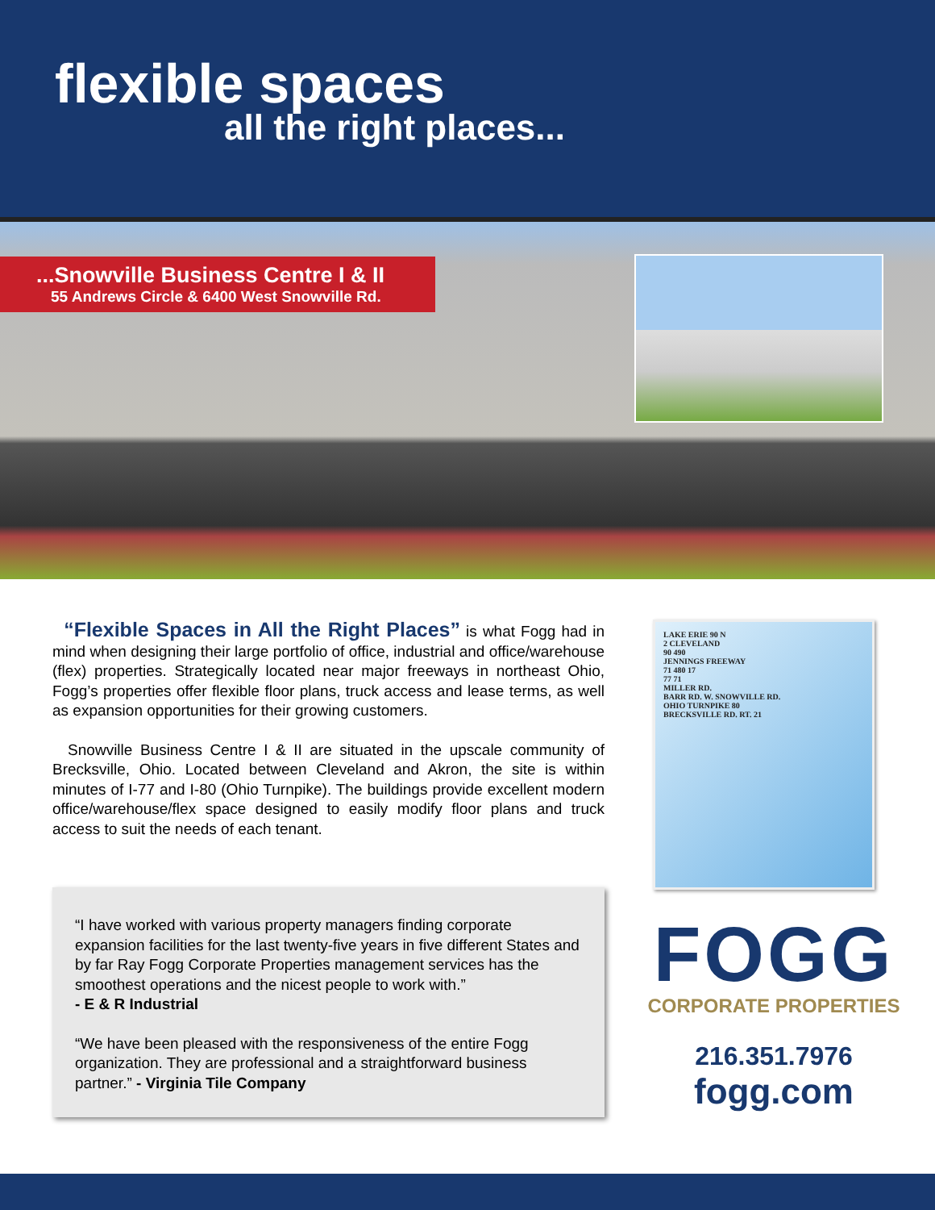flexible spaces
all the right places...
...Snowville Business Centre I & II
55 Andrews Circle & 6400 West Snowville Rd.
“Flexible Spaces in All the Right Places” is what Fogg had in mind when designing their large portfolio of office, industrial and office/warehouse (flex) properties. Strategically located near major freeways in northeast Ohio, Fogg’s properties offer flexible floor plans, truck access and lease terms, as well as expansion opportunities for their growing customers.
Snowville Business Centre I & II are situated in the upscale community of Brecksville, Ohio. Located between Cleveland and Akron, the site is within minutes of I-77 and I-80 (Ohio Turnpike). The buildings provide excellent modern office/warehouse/flex space designed to easily modify floor plans and truck access to suit the needs of each tenant.
“I have worked with various property managers finding corporate expansion facilities for the last twenty-five years in five different States and by far Ray Fogg Corporate Properties management services has the smoothest operations and the nicest people to work with.”
- E & R Industrial
“We have been pleased with the responsiveness of the entire Fogg organization. They are professional and a straightforward business partner.” - Virginia Tile Company
LAKE ERIE 90 N
2 CLEVELAND
90 490
JENNINGS FREEWAY
71 480 17
77 71
MILLER RD.
BARR RD. W. SNOWVILLE RD.
OHIO TURNPIKE 80
BRECKSVILLE RD. RT. 21
FOGG
CORPORATE PROPERTIES
216.351.7976
fogg.com